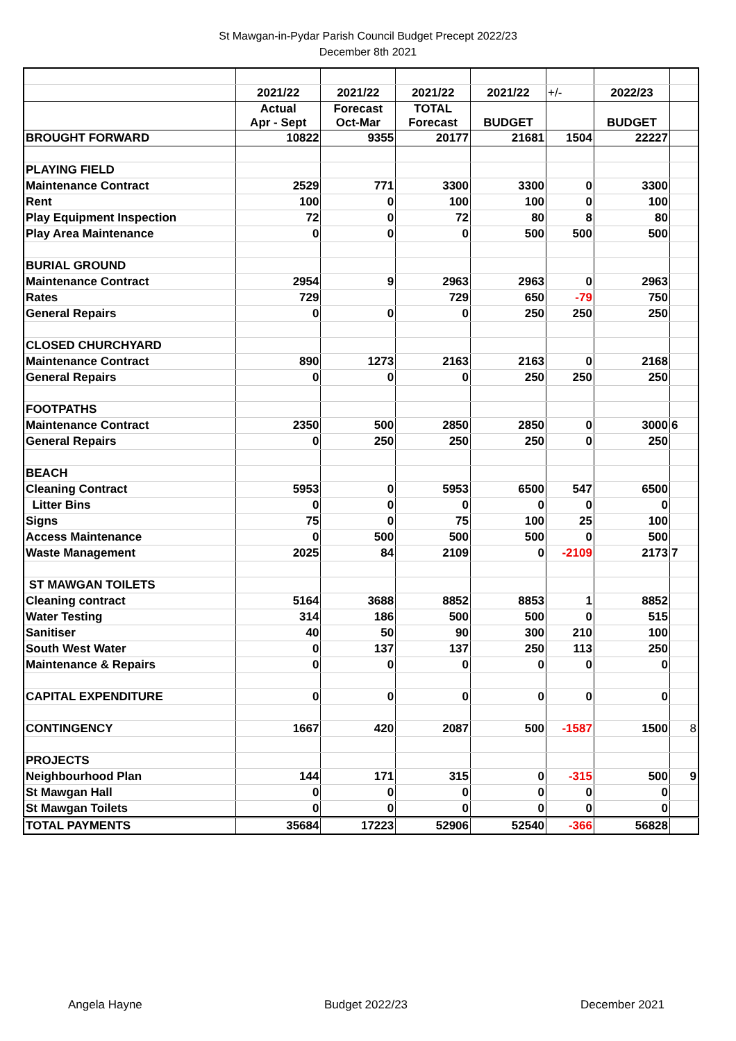St Mawgan-in-Pydar Parish Council Budget Precept 2022/23
December 8th 2021
| | 2021/22 | 2021/22 | 2021/22 | 2021/22 | +/- | 2022/23 | |
| | Actual Apr - Sept | Forecast Oct-Mar | TOTAL Forecast | BUDGET | | BUDGET | |
| BROUGHT FORWARD | 10822 | 9355 | 20177 | 21681 | 1504 | 22227 | |
| PLAYING FIELD | | | | | | | |
| Maintenance Contract | 2529 | 771 | 3300 | 3300 | 0 | 3300 | |
| Rent | 100 | 0 | 100 | 100 | 0 | 100 | |
| Play Equipment Inspection | 72 | 0 | 72 | 80 | 8 | 80 | |
| Play Area Maintenance | 0 | 0 | 0 | 500 | 500 | 500 | |
| BURIAL GROUND | | | | | | | |
| Maintenance Contract | 2954 | 9 | 2963 | 2963 | 0 | 2963 | |
| Rates | 729 | | 729 | 650 | -79 | 750 | |
| General Repairs | 0 | 0 | 0 | 250 | 250 | 250 | |
| CLOSED CHURCHYARD | | | | | | | |
| Maintenance Contract | 890 | 1273 | 2163 | 2163 | 0 | 2168 | |
| General Repairs | 0 | 0 | 0 | 250 | 250 | 250 | |
| FOOTPATHS | | | | | | | |
| Maintenance Contract | 2350 | 500 | 2850 | 2850 | 0 | 3000 | 6 |
| General Repairs | 0 | 250 | 250 | 250 | 0 | 250 | |
| BEACH | | | | | | | |
| Cleaning Contract | 5953 | 0 | 5953 | 6500 | 547 | 6500 | |
| Litter Bins | 0 | 0 | 0 | 0 | 0 | 0 | |
| Signs | 75 | 0 | 75 | 100 | 25 | 100 | |
| Access Maintenance | 0 | 500 | 500 | 500 | 0 | 500 | |
| Waste Management | 2025 | 84 | 2109 | 0 | -2109 | 2173 | 7 |
| ST MAWGAN TOILETS | | | | | | | |
| Cleaning contract | 5164 | 3688 | 8852 | 8853 | 1 | 8852 | |
| Water Testing | 314 | 186 | 500 | 500 | 0 | 515 | |
| Sanitiser | 40 | 50 | 90 | 300 | 210 | 100 | |
| South West Water | 0 | 137 | 137 | 250 | 113 | 250 | |
| Maintenance & Repairs | 0 | 0 | 0 | 0 | 0 | 0 | |
| CAPITAL EXPENDITURE | 0 | 0 | 0 | 0 | 0 | 0 | |
| CONTINGENCY | 1667 | 420 | 2087 | 500 | -1587 | 1500 | 8 |
| PROJECTS | | | | | | | |
| Neighbourhood Plan | 144 | 171 | 315 | 0 | -315 | 500 | 9 |
| St Mawgan Hall | 0 | 0 | 0 | 0 | 0 | 0 | |
| St Mawgan Toilets | 0 | 0 | 0 | 0 | 0 | 0 | |
| TOTAL PAYMENTS | 35684 | 17223 | 52906 | 52540 | -366 | 56828 | |
Angela Hayne Budget 2022/23 December 2021